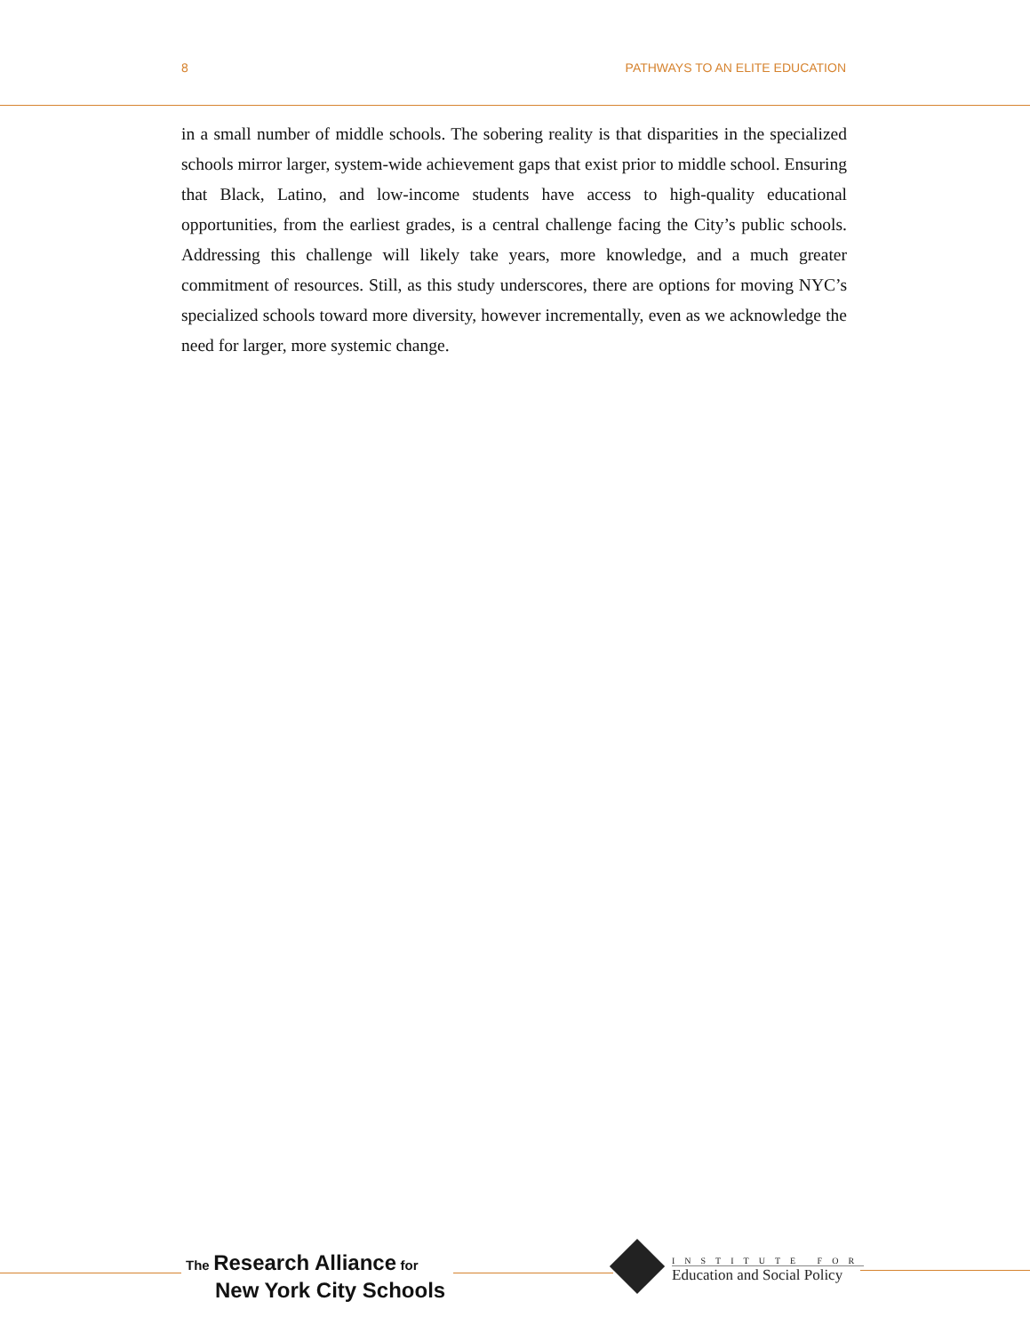8 PATHWAYS TO AN ELITE EDUCATION
in a small number of middle schools. The sobering reality is that disparities in the specialized schools mirror larger, system-wide achievement gaps that exist prior to middle school. Ensuring that Black, Latino, and low-income students have access to high-quality educational opportunities, from the earliest grades, is a central challenge facing the City’s public schools. Addressing this challenge will likely take years, more knowledge, and a much greater commitment of resources. Still, as this study underscores, there are options for moving NYC’s specialized schools toward more diversity, however incrementally, even as we acknowledge the need for larger, more systemic change.
The Research Alliance for
New York City Schools
INSTITUTE FOR
Education and Social Policy